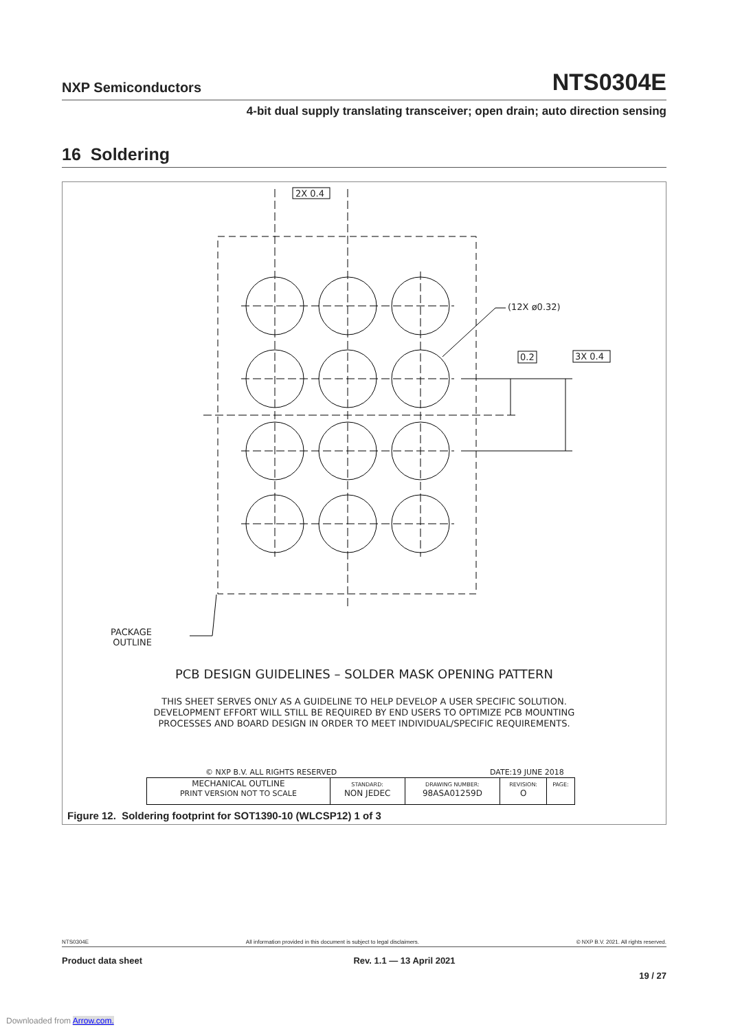NXP Semiconductors
NTS0304E
4-bit dual supply translating transceiver; open drain; auto direction sensing
16 Soldering
2X 0.4
(12X ø0.32)
0.2 3X 0.4
PACKAGE
OUTLINE
PCB DESIGN GUIDELINES – SOLDER MASK OPENING PATTERN
THIS SHEET SERVES ONLY AS A GUIDELINE TO HELP DEVELOP A USER SPECIFIC SOLUTION.
DEVELOPMENT EFFORT WILL STILL BE REQUIRED BY END USERS TO OPTIMIZE PCB MOUNTING
PROCESSES AND BOARD DESIGN IN ORDER TO MEET INDIVIDUAL/SPECIFIC REQUIREMENTS.
© NXP B.V. ALL RIGHTS RESERVED DATE:19 JUNE 2018
| MECHANICAL OUTLINE PRINT VERSION NOT TO SCALE | STANDARD: NON JEDEC | DRAWING NUMBER: 98ASA01259D | REVISION: O | PAGE: |
Figure 12. Soldering footprint for SOT1390-10 (WLCSP12) 1 of 3
NTS0304E All information provided in this document is subject to legal disclaimers. © NXP B.V. 2021. All rights reserved.
Product data sheet Rev. 1.1 — 13 April 2021
19 / 27
Downloaded from Arrow.com.